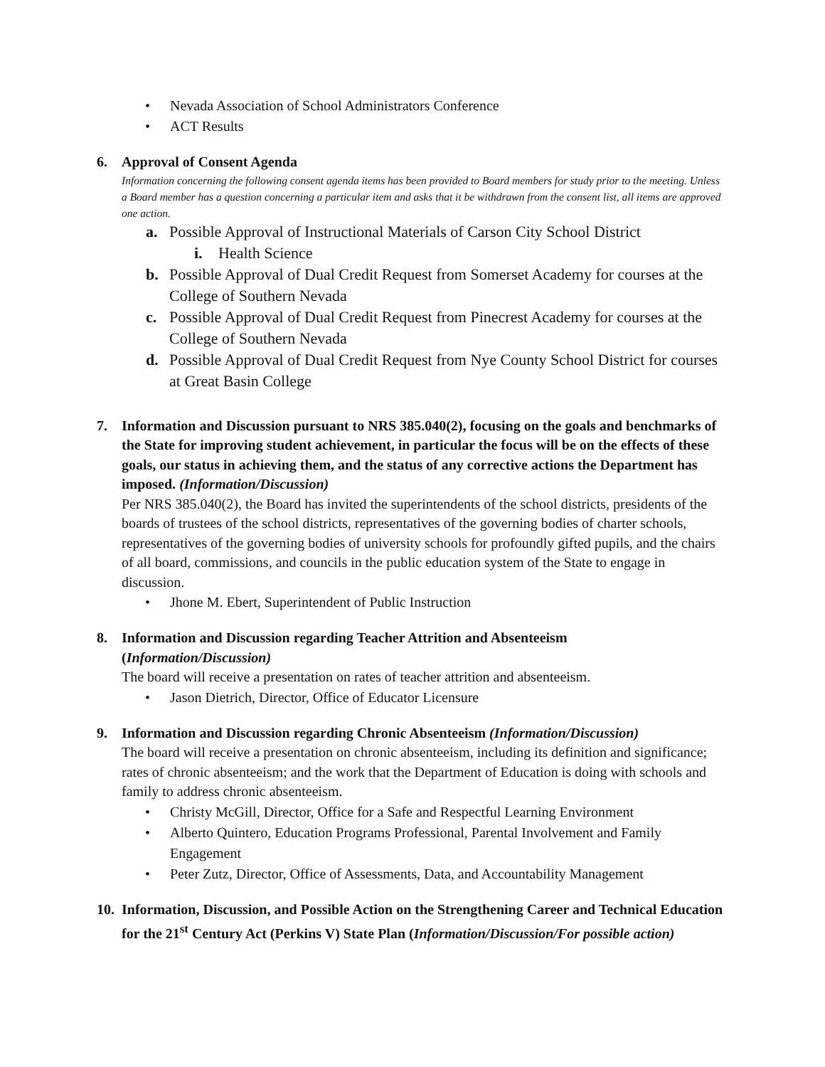• Nevada Association of School Administrators Conference
• ACT Results
6. Approval of Consent Agenda
Information concerning the following consent agenda items has been provided to Board members for study prior to the meeting. Unless a Board member has a question concerning a particular item and asks that it be withdrawn from the consent list, all items are approved one action.
a. Possible Approval of Instructional Materials of Carson City School District
i. Health Science
b. Possible Approval of Dual Credit Request from Somerset Academy for courses at the College of Southern Nevada
c. Possible Approval of Dual Credit Request from Pinecrest Academy for courses at the College of Southern Nevada
d. Possible Approval of Dual Credit Request from Nye County School District for courses at Great Basin College
7. Information and Discussion pursuant to NRS 385.040(2), focusing on the goals and benchmarks of the State for improving student achievement, in particular the focus will be on the effects of these goals, our status in achieving them, and the status of any corrective actions the Department has imposed. (Information/Discussion)
Per NRS 385.040(2), the Board has invited the superintendents of the school districts, presidents of the boards of trustees of the school districts, representatives of the governing bodies of charter schools, representatives of the governing bodies of university schools for profoundly gifted pupils, and the chairs of all board, commissions, and councils in the public education system of the State to engage in discussion.
• Jhone M. Ebert, Superintendent of Public Instruction
8. Information and Discussion regarding Teacher Attrition and Absenteeism
(Information/Discussion)
The board will receive a presentation on rates of teacher attrition and absenteeism.
• Jason Dietrich, Director, Office of Educator Licensure
9. Information and Discussion regarding Chronic Absenteeism (Information/Discussion)
The board will receive a presentation on chronic absenteeism, including its definition and significance; rates of chronic absenteeism; and the work that the Department of Education is doing with schools and family to address chronic absenteeism.
• Christy McGill, Director, Office for a Safe and Respectful Learning Environment
• Alberto Quintero, Education Programs Professional, Parental Involvement and Family Engagement
• Peter Zutz, Director, Office of Assessments, Data, and Accountability Management
10.
Information, Discussion, and Possible Action on the Strengthening Career and Technical Education for the 21<sup>st</sup> Century Act (Perkins V) State Plan (Information/Discussion/For possible action)